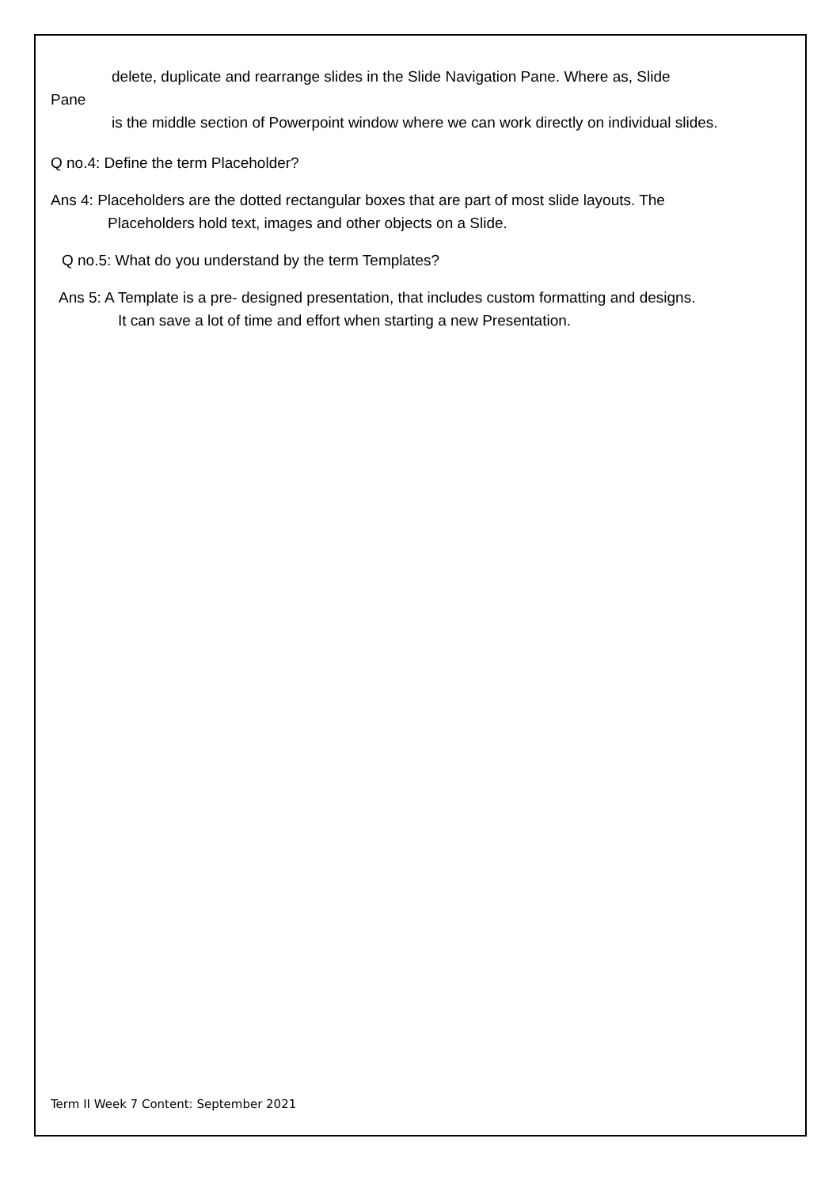delete, duplicate and rearrange slides in the Slide Navigation Pane. Where as, Slide
Pane
is the middle section of Powerpoint window where we can work directly on individual slides.
Q no.4: Define the term Placeholder?
Ans 4: Placeholders are the dotted rectangular boxes that are part of most slide layouts. The
Placeholders hold text, images and other objects on a Slide.
Q no.5: What do you understand by the term Templates?
Ans 5: A Template is a pre- designed presentation, that includes custom formatting and designs.
It can save a lot of time and effort when starting a new Presentation.
Term II Week 7 Content: September 2021